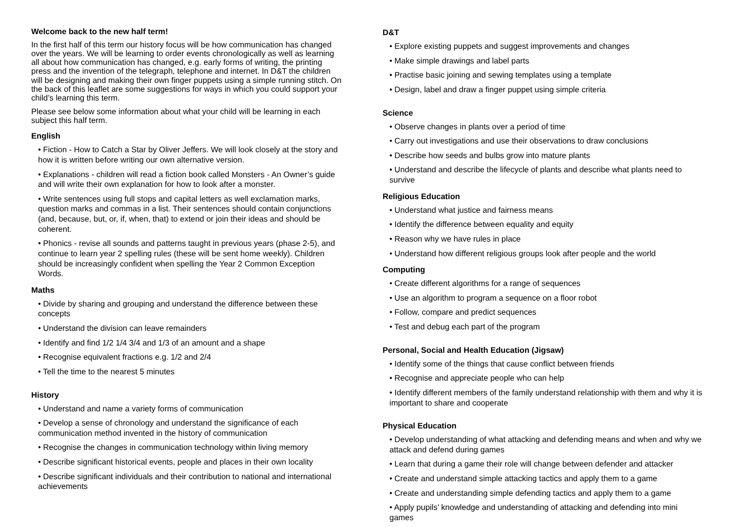Welcome back to the new half term!
In the first half of this term our history focus will be how communication has changed over the years. We will be learning to order events chronologically as well as learning all about how communication has changed, e.g. early forms of writing, the printing press and the invention of the telegraph, telephone and internet. In D&T the children will be designing and making their own finger puppets using a simple running stitch. On the back of this leaflet are some suggestions for ways in which you could support your child’s learning this term.
Please see below some information about what your child will be learning in each subject this half term.
English
• Fiction - How to Catch a Star by Oliver Jeffers. We will look closely at the story and how it is written before writing our own alternative version.
• Explanations - children will read a fiction book called Monsters - An Owner’s guide and will write their own explanation for how to look after a monster.
• Write sentences using full stops and capital letters as well exclamation marks, question marks and commas in a list. Their sentences should contain conjunctions (and, because, but, or, if, when, that) to extend or join their ideas and should be coherent.
• Phonics - revise all sounds and patterns taught in previous years (phase 2-5), and continue to learn year 2 spelling rules (these will be sent home weekly). Children should be increasingly confident when spelling the Year 2 Common Exception Words.
Maths
• Divide by sharing and grouping and understand the difference between these concepts
• Understand the division can leave remainders
• Identify and find 1/2 1/4 3/4 and 1/3 of an amount and a shape
• Recognise equivalent fractions e.g. 1/2 and 2/4
• Tell the time to the nearest 5 minutes
History
• Understand and name a variety forms of communication
• Develop a sense of chronology and understand the significance of each communication method invented in the history of communication
• Recognise the changes in communication technology within living memory
• Describe significant historical events, people and places in their own locality
• Describe significant individuals and their contribution to national and international achievements
D&T
• Explore existing puppets and suggest improvements and changes
• Make simple drawings and label parts
• Practise basic joining and sewing templates using a template
• Design, label and draw a finger puppet using simple criteria
Science
• Observe changes in plants over a period of time
• Carry out investigations and use their observations to draw conclusions
• Describe how seeds and bulbs grow into mature plants
• Understand and describe the lifecycle of plants and describe what plants need to survive
Religious Education
• Understand what justice and fairness means
• Identify the difference between equality and equity
• Reason why we have rules in place
• Understand how different religious groups look after people and the world
Computing
• Create different algorithms for a range of sequences
• Use an algorithm to program a sequence on a floor robot
• Follow, compare and predict sequences
• Test and debug each part of the program
Personal, Social and Health Education (Jigsaw)
• Identify some of the things that cause conflict between friends
• Recognise and appreciate people who can help
• Identify different members of the family understand relationship with them and why it is important to share and cooperate
Physical Education
• Develop understanding of what attacking and defending means and when and why we attack and defend during games
• Learn that during a game their role will change between defender and attacker
• Create and understand simple attacking tactics and apply them to a game
• Create and understanding simple defending tactics and apply them to a game
• Apply pupils’ knowledge and understanding of attacking and defending into mini games